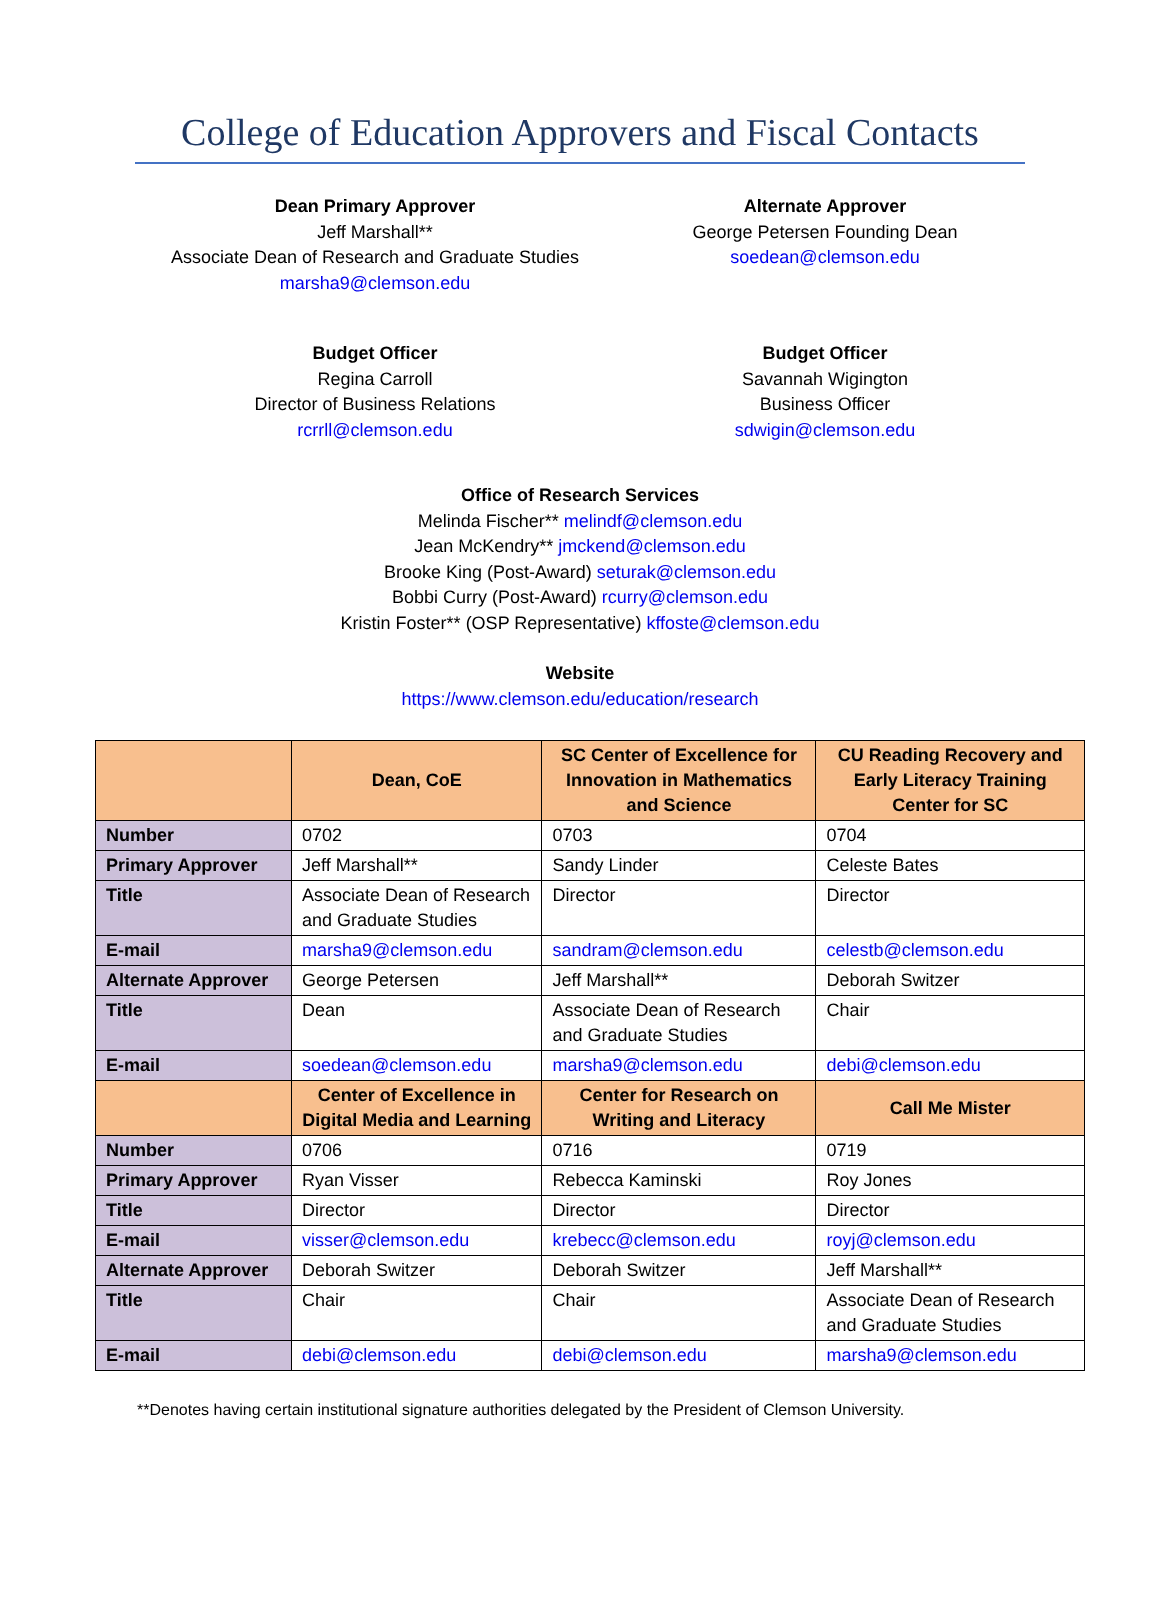College of Education Approvers and Fiscal Contacts
Dean Primary Approver
Jeff Marshall**
Associate Dean of Research and Graduate Studies
marsha9@clemson.edu
Alternate Approver
George Petersen Founding Dean
soedean@clemson.edu
Budget Officer
Regina Carroll
Director of Business Relations
rcrrll@clemson.edu
Budget Officer
Savannah Wigington
Business Officer
sdwigin@clemson.edu
Office of Research Services
Melinda Fischer** melindf@clemson.edu
Jean McKendry** jmckend@clemson.edu
Brooke King (Post-Award) seturak@clemson.edu
Bobbi Curry (Post-Award) rcurry@clemson.edu
Kristin Foster** (OSP Representative) kffoste@clemson.edu
Website
https://www.clemson.edu/education/research
| | Dean, CoE | SC Center of Excellence for Innovation in Mathematics and Science | CU Reading Recovery and Early Literacy Training Center for SC |
| --- | --- | --- | --- |
| Number | 0702 | 0703 | 0704 |
| Primary Approver | Jeff Marshall** | Sandy Linder | Celeste Bates |
| Title | Associate Dean of Research and Graduate Studies | Director | Director |
| E-mail | marsha9@clemson.edu | sandram@clemson.edu | celestb@clemson.edu |
| Alternate Approver | George Petersen | Jeff Marshall** | Deborah Switzer |
| Title | Dean | Associate Dean of Research and Graduate Studies | Chair |
| E-mail | soedean@clemson.edu | marsha9@clemson.edu | debi@clemson.edu |
| | Center of Excellence in Digital Media and Learning | Center for Research on Writing and Literacy | Call Me Mister |
| Number | 0706 | 0716 | 0719 |
| Primary Approver | Ryan Visser | Rebecca Kaminski | Roy Jones |
| Title | Director | Director | Director |
| E-mail | visser@clemson.edu | krebecc@clemson.edu | royj@clemson.edu |
| Alternate Approver | Deborah Switzer | Deborah Switzer | Jeff Marshall** |
| Title | Chair | Chair | Associate Dean of Research and Graduate Studies |
| E-mail | debi@clemson.edu | debi@clemson.edu | marsha9@clemson.edu |
**Denotes having certain institutional signature authorities delegated by the President of Clemson University.